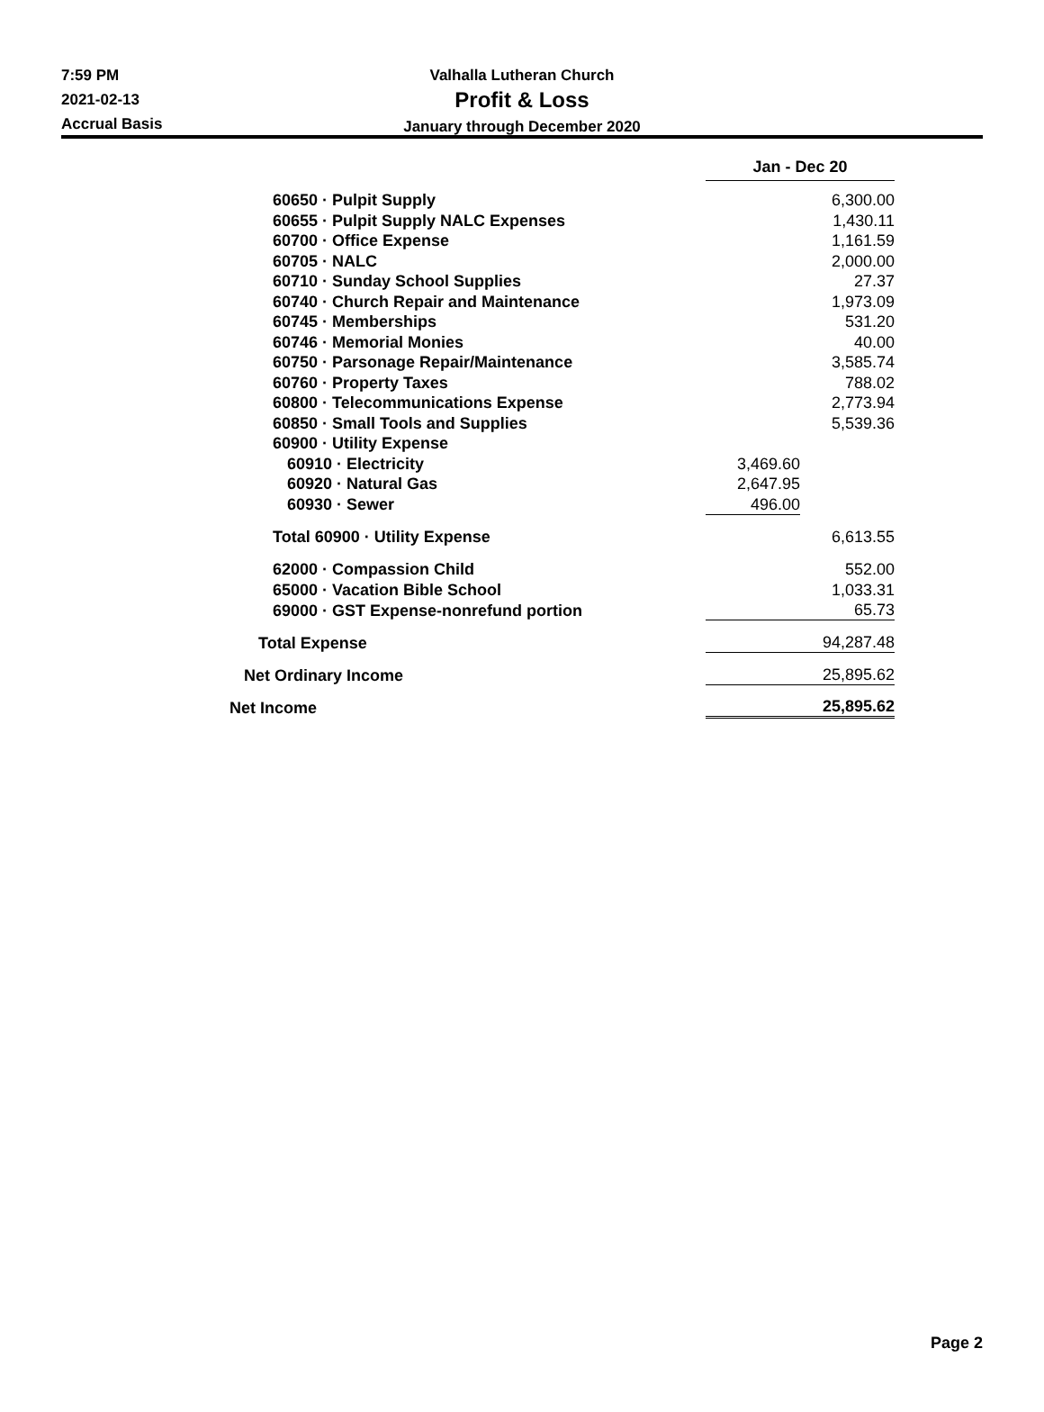7:59 PM
2021-02-13
Accrual Basis
Valhalla Lutheran Church
Profit & Loss
January through December 2020
| | Jan - Dec 20 | |
| 60650 · Pulpit Supply | | 6,300.00 |
| 60655 · Pulpit Supply NALC Expenses | | 1,430.11 |
| 60700 · Office Expense | | 1,161.59 |
| 60705 · NALC | | 2,000.00 |
| 60710 · Sunday School Supplies | | 27.37 |
| 60740 · Church Repair and Maintenance | | 1,973.09 |
| 60745 · Memberships | | 531.20 |
| 60746 · Memorial Monies | | 40.00 |
| 60750 · Parsonage Repair/Maintenance | | 3,585.74 |
| 60760 · Property Taxes | | 788.02 |
| 60800 · Telecommunications Expense | | 2,773.94 |
| 60850 · Small Tools and Supplies | | 5,539.36 |
| 60900 · Utility Expense | | |
| 60910 · Electricity | 3,469.60 | |
| 60920 · Natural Gas | 2,647.95 | |
| 60930 · Sewer | 496.00 | |
| Total 60900 · Utility Expense | | 6,613.55 |
| 62000 · Compassion Child | | 552.00 |
| 65000 · Vacation Bible School | | 1,033.31 |
| 69000 · GST Expense-nonrefund portion | | 65.73 |
| Total Expense | | 94,287.48 |
| Net Ordinary Income | | 25,895.62 |
| Net Income | | 25,895.62 |
Page 2